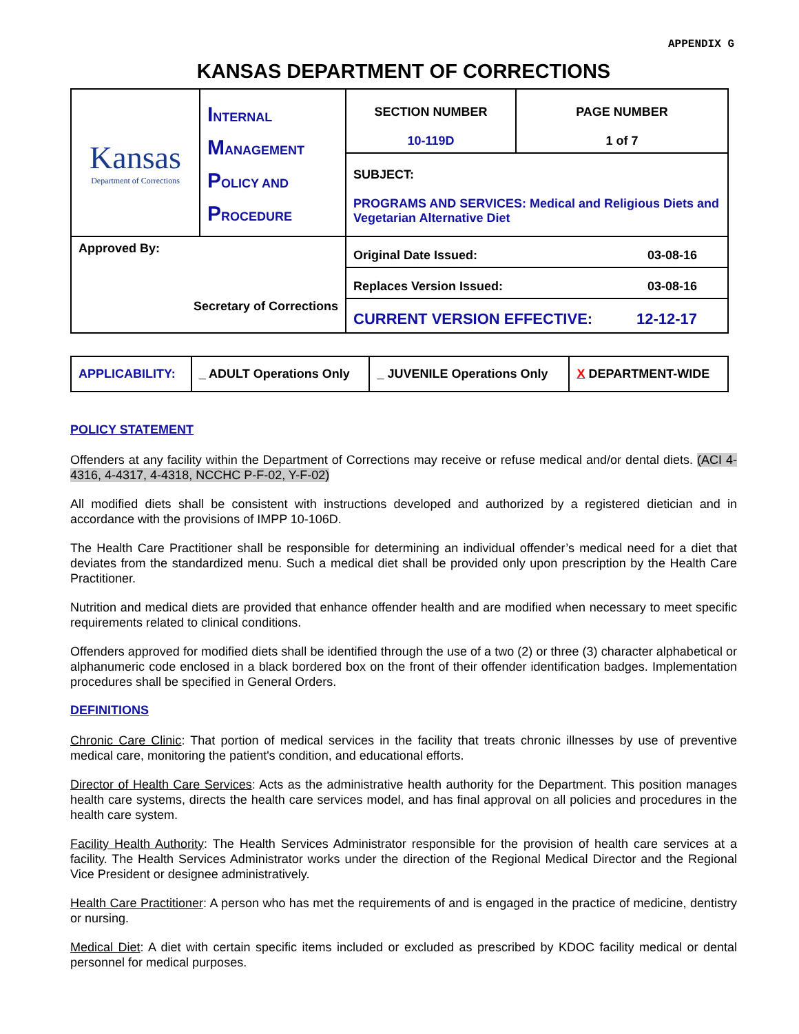APPENDIX G
KANSAS DEPARTMENT OF CORRECTIONS
| Kansas Department of Corrections | I NTERNAL M ANAGEMENT P OLICY AND P ROCEDURE | SECTION NUMBER 10-119D | PAGE NUMBER 1 of 7 |
| | | SUBJECT: PROGRAMS AND SERVICES: Medical and Religious Diets and Vegetarian Alternative Diet | |
| Approved By: Secretary of Corrections | | Original Date Issued: 03-08-16 | |
| | | Replaces Version Issued: 03-08-16 | |
| | | CURRENT VERSION EFFECTIVE: 12-12-17 | |
| APPLICABILITY: | _ ADULT Operations Only | _ JUVENILE Operations Only | X DEPARTMENT-WIDE |
POLICY STATEMENT
Offenders at any facility within the Department of Corrections may receive or refuse medical and/or dental diets. (ACI 4-4316, 4-4317, 4-4318, NCCHC P-F-02, Y-F-02)
All modified diets shall be consistent with instructions developed and authorized by a registered dietician and in accordance with the provisions of IMPP 10-106D.
The Health Care Practitioner shall be responsible for determining an individual offender’s medical need for a diet that deviates from the standardized menu. Such a medical diet shall be provided only upon prescription by the Health Care Practitioner.
Nutrition and medical diets are provided that enhance offender health and are modified when necessary to meet specific requirements related to clinical conditions.
Offenders approved for modified diets shall be identified through the use of a two (2) or three (3) character alphabetical or alphanumeric code enclosed in a black bordered box on the front of their offender identification badges. Implementation procedures shall be specified in General Orders.
DEFINITIONS
Chronic Care Clinic: That portion of medical services in the facility that treats chronic illnesses by use of preventive medical care, monitoring the patient's condition, and educational efforts.
Director of Health Care Services: Acts as the administrative health authority for the Department. This position manages health care systems, directs the health care services model, and has final approval on all policies and procedures in the health care system.
Facility Health Authority: The Health Services Administrator responsible for the provision of health care services at a facility. The Health Services Administrator works under the direction of the Regional Medical Director and the Regional Vice President or designee administratively.
Health Care Practitioner: A person who has met the requirements of and is engaged in the practice of medicine, dentistry or nursing.
Medical Diet: A diet with certain specific items included or excluded as prescribed by KDOC facility medical or dental personnel for medical purposes.